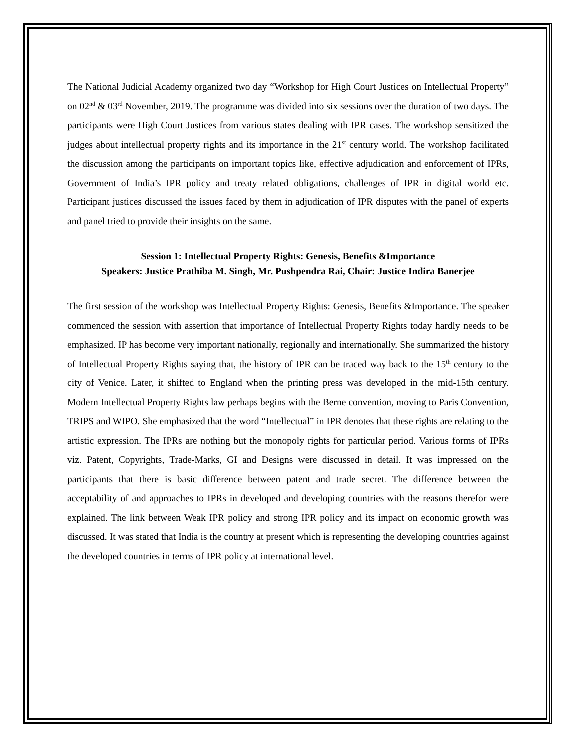The National Judicial Academy organized two day “Workshop for High Court Justices on Intellectual Property” on 02<sup>nd</sup> & 03<sup>rd</sup> November, 2019. The programme was divided into six sessions over the duration of two days. The participants were High Court Justices from various states dealing with IPR cases. The workshop sensitized the judges about intellectual property rights and its importance in the 21<sup>st</sup> century world. The workshop facilitated the discussion among the participants on important topics like, effective adjudication and enforcement of IPRs, Government of India’s IPR policy and treaty related obligations, challenges of IPR in digital world etc. Participant justices discussed the issues faced by them in adjudication of IPR disputes with the panel of experts and panel tried to provide their insights on the same.
Session 1: Intellectual Property Rights: Genesis, Benefits &Importance
Speakers: Justice Prathiba M. Singh, Mr. Pushpendra Rai, Chair: Justice Indira Banerjee
The first session of the workshop was Intellectual Property Rights: Genesis, Benefits &Importance. The speaker commenced the session with assertion that importance of Intellectual Property Rights today hardly needs to be emphasized. IP has become very important nationally, regionally and internationally. She summarized the history of Intellectual Property Rights saying that, the history of IPR can be traced way back to the 15<sup>th</sup> century to the city of Venice. Later, it shifted to England when the printing press was developed in the mid-15th century. Modern Intellectual Property Rights law perhaps begins with the Berne convention, moving to Paris Convention, TRIPS and WIPO. She emphasized that the word “Intellectual” in IPR denotes that these rights are relating to the artistic expression. The IPRs are nothing but the monopoly rights for particular period. Various forms of IPRs viz. Patent, Copyrights, Trade-Marks, GI and Designs were discussed in detail. It was impressed on the participants that there is basic difference between patent and trade secret. The difference between the acceptability of and approaches to IPRs in developed and developing countries with the reasons therefor were explained. The link between Weak IPR policy and strong IPR policy and its impact on economic growth was discussed. It was stated that India is the country at present which is representing the developing countries against the developed countries in terms of IPR policy at international level.